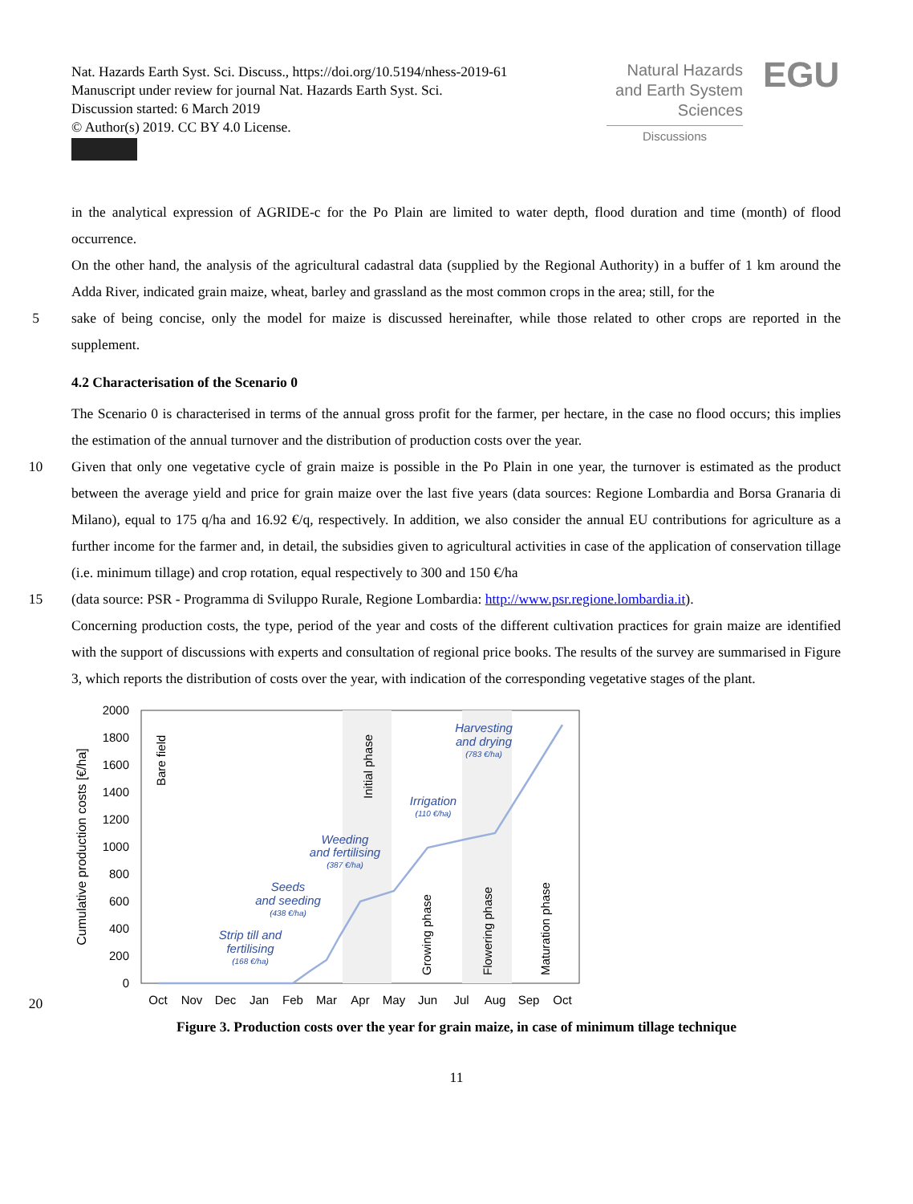Nat. Hazards Earth Syst. Sci. Discuss., https://doi.org/10.5194/nhess-2019-61
Manuscript under review for journal Nat. Hazards Earth Syst. Sci.
Discussion started: 6 March 2019
© Author(s) 2019. CC BY 4.0 License.
Natural Hazards
and Earth System
Sciences
Discussions
EGU
in the analytical expression of AGRIDE-c for the Po Plain are limited to water depth, flood duration and time (month) of flood occurrence.
On the other hand, the analysis of the agricultural cadastral data (supplied by the Regional Authority) in a buffer of 1 km around the Adda River, indicated grain maize, wheat, barley and grassland as the most common crops in the area; still, for the
5 sake of being concise, only the model for maize is discussed hereinafter, while those related to other crops are reported in the supplement.
4.2 Characterisation of the Scenario 0
The Scenario 0 is characterised in terms of the annual gross profit for the farmer, per hectare, in the case no flood occurs; this implies the estimation of the annual turnover and the distribution of production costs over the year.
10 Given that only one vegetative cycle of grain maize is possible in the Po Plain in one year, the turnover is estimated as the product between the average yield and price for grain maize over the last five years (data sources: Regione Lombardia and Borsa Granaria di Milano), equal to 175 q/ha and 16.92 €/q, respectively. In addition, we also consider the annual EU contributions for agriculture as a further income for the farmer and, in detail, the subsidies given to agricultural activities in case of the application of conservation tillage (i.e. minimum tillage) and crop rotation, equal respectively to 300 and 150 €/ha
15 (data source: PSR - Programma di Sviluppo Rurale, Regione Lombardia: http://www.psr.regione.lombardia.it).
Concerning production costs, the type, period of the year and costs of the different cultivation practices for grain maize are identified with the support of discussions with experts and consultation of regional price books. The results of the survey are summarised in Figure 3, which reports the distribution of costs over the year, with indication of the corresponding vegetative stages of the plant.
20
2000
1800
1600
1400
1200
1000
800
600
400
200
0
Oct
Nov
Dec
Jan
Feb
Mar
Apr
May
Jun
Jul
Aug
Sep
Oct
Cumulative production costs [€/ha]
Bare field
Initial phase
Growing phase
Flowering phase
Maturation phase
Harvesting
and drying
(783 €/ha)
Irrigation
(110 €/ha)
Weeding
and fertilising
(387 €/ha)
Seeds
and seeding
(438 €/ha)
Strip till and
fertilising
(168 €/ha)
Figure 3. Production costs over the year for grain maize, in case of minimum tillage technique
11